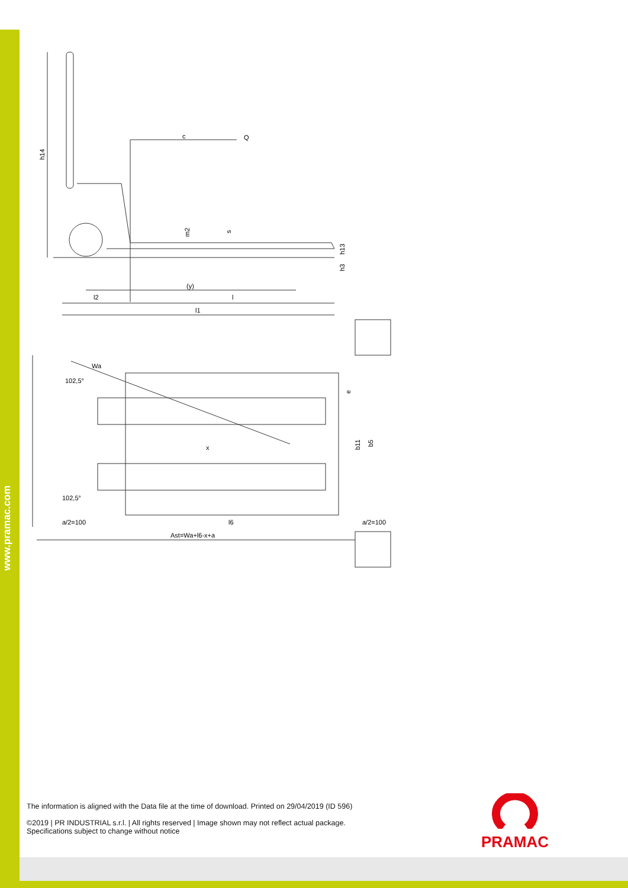www.pramac.com
h14
c
Q
m2
s
h13
h3
(y)
l2
l
l1
Wa
102,5°
x
e
b11
b5
102,5°
a/2=100
l6
a/2=100
Ast=Wa+l6-x+a
The information is aligned with the Data file at the time of download. Printed on 29/04/2019 (ID 596)
©2019 | PR INDUSTRIAL s.r.l. | All rights reserved | Image shown may not reflect actual package.
Specifications subject to change without notice
PRAMAC